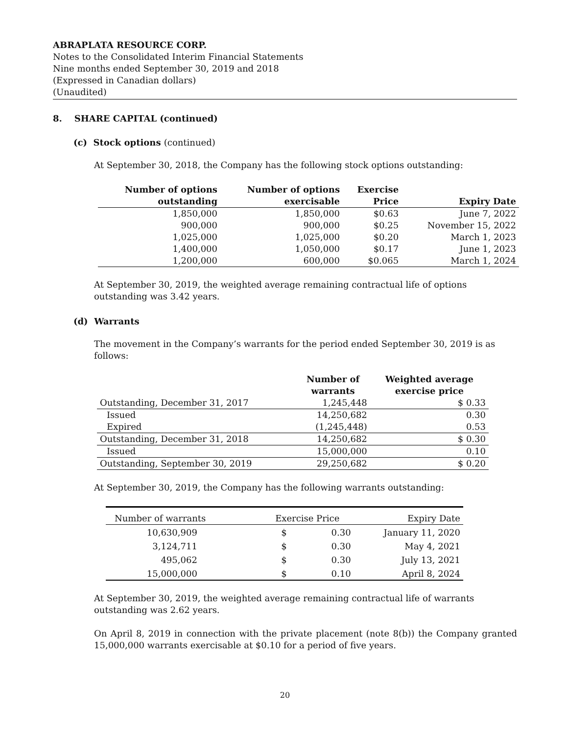ABRAPLATA RESOURCE CORP.
Notes to the Consolidated Interim Financial Statements
Nine months ended September 30, 2019 and 2018
(Expressed in Canadian dollars)
(Unaudited)
8. SHARE CAPITAL (continued)
(c) Stock options (continued)
At September 30, 2018, the Company has the following stock options outstanding:
| Number of options outstanding | Number of options exercisable | Exercise Price | Expiry Date |
| --- | --- | --- | --- |
| 1,850,000 | 1,850,000 | $0.63 | June 7, 2022 |
| 900,000 | 900,000 | $0.25 | November 15, 2022 |
| 1,025,000 | 1,025,000 | $0.20 | March 1, 2023 |
| 1,400,000 | 1,050,000 | $0.17 | June 1, 2023 |
| 1,200,000 | 600,000 | $0.065 | March 1, 2024 |
At September 30, 2019, the weighted average remaining contractual life of options outstanding was 3.42 years.
(d) Warrants
The movement in the Company’s warrants for the period ended September 30, 2019 is as follows:
| | Number of warrants | Weighted average exercise price |
| --- | --- | --- |
| Outstanding, December 31, 2017 | 1,245,448 | $ 0.33 |
| Issued Expired | 14,250,682 (1,245,448) | 0.30 0.53 |
| Outstanding, December 31, 2018 | 14,250,682 | $ 0.30 |
| Issued | 15,000,000 | 0.10 |
| Outstanding, September 30, 2019 | 29,250,682 | $ 0.20 |
At September 30, 2019, the Company has the following warrants outstanding:
| Number of warrants | Exercise Price | | Expiry Date |
| --- | --- | --- | --- |
| 10,630,909 | $ | 0.30 | January 11, 2020 |
| 3,124,711 | $ | 0.30 | May 4, 2021 |
| 495,062 | $ | 0.30 | July 13, 2021 |
| 15,000,000 | $ | 0.10 | April 8, 2024 |
At September 30, 2019, the weighted average remaining contractual life of warrants outstanding was 2.62 years.
On April 8, 2019 in connection with the private placement (note 8(b)) the Company granted 15,000,000 warrants exercisable at $0.10 for a period of five years.
20